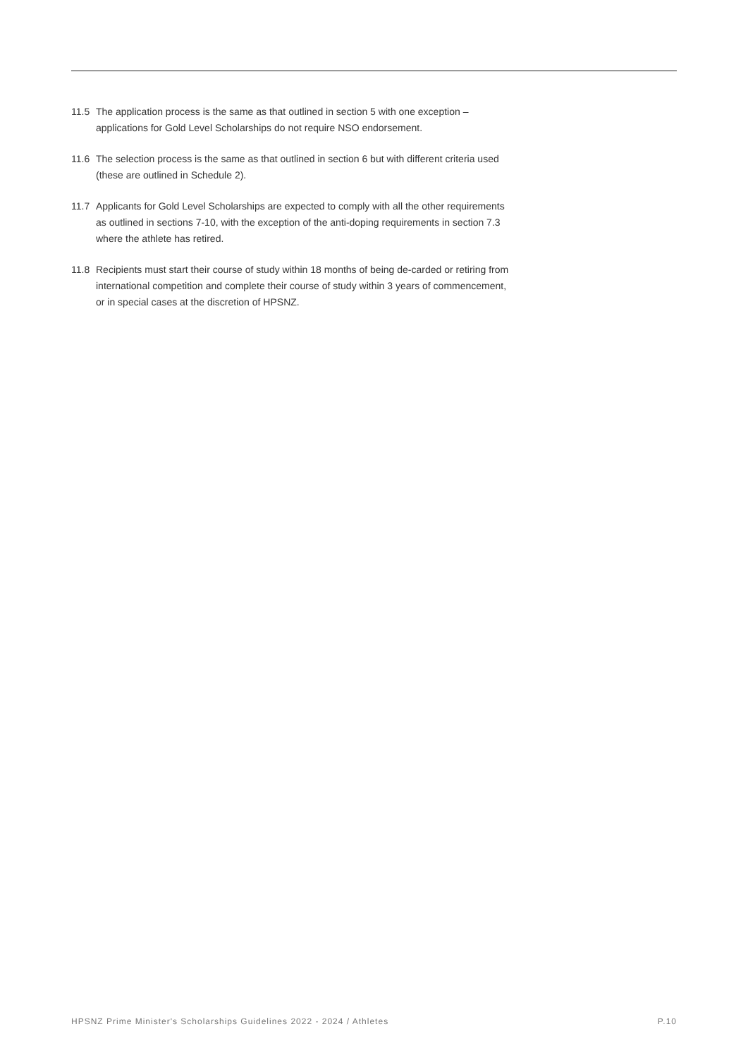11.5 The application process is the same as that outlined in section 5 with one exception –
applications for Gold Level Scholarships do not require NSO endorsement.
11.6 The selection process is the same as that outlined in section 6 but with different criteria used
(these are outlined in Schedule 2).
11.7 Applicants for Gold Level Scholarships are expected to comply with all the other requirements
as outlined in sections 7-10, with the exception of the anti-doping requirements in section 7.3
where the athlete has retired.
11.8 Recipients must start their course of study within 18 months of being de-carded or retiring from
international competition and complete their course of study within 3 years of commencement,
or in special cases at the discretion of HPSNZ.
HPSNZ Prime Minister's Scholarships Guidelines 2022 - 2024 / Athletes P.10